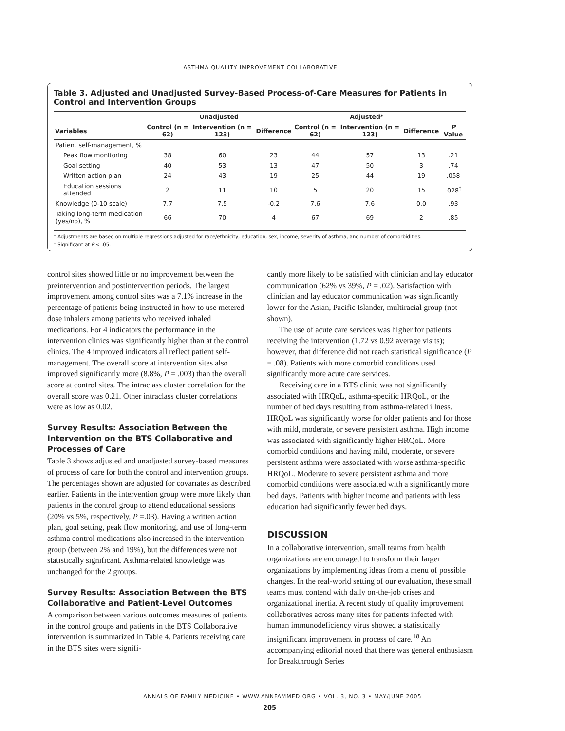ASTHMA QUALITY IMPROVEMENT COLLABORATIVE
Table 3. Adjusted and Unadjusted Survey-Based Process-of-Care Measures for Patients in Control and Intervention Groups
| | Unadjusted | | | Adjusted* | | | |
| --- | --- | --- | --- | --- | --- | --- | --- |
| Variables | Control (n = 62) | Intervention (n = 123) | Difference | Control (n = 62) | Intervention (n = 123) | Difference | P Value |
| Patient self-management, % | | | | | | | |
| Peak flow monitoring | 38 | 60 | 23 | 44 | 57 | 13 | .21 |
| Goal setting | 40 | 53 | 13 | 47 | 50 | 3 | .74 |
| Written action plan | 24 | 43 | 19 | 25 | 44 | 19 | .058 |
| Education sessions attended | 2 | 11 | 10 | 5 | 20 | 15 | .028<sup>†</sup> |
| Knowledge (0-10 scale) | 7.7 | 7.5 | -0.2 | 7.6 | 7.6 | 0.0 | .93 |
| Taking long-term medication (yes/no), % | 66 | 70 | 4 | 67 | 69 | 2 | .85 |
* Adjustments are based on multiple regressions adjusted for race/ethnicity, education, sex, income, severity of asthma, and number of comorbidities.
† Significant at P < .05.
control sites showed little or no improvement between the preintervention and postintervention periods. The largest improvement among control sites was a 7.1% increase in the percentage of patients being instructed in how to use metered-dose inhalers among patients who received inhaled medications. For 4 indicators the performance in the intervention clinics was significantly higher than at the control clinics. The 4 improved indicators all reflect patient self-management. The overall score at intervention sites also improved significantly more (8.8%, P = .003) than the overall score at control sites. The intraclass cluster correlation for the overall score was 0.21. Other intraclass cluster correlations were as low as 0.02.
Survey Results: Association Between the Intervention on the BTS Collaborative and Processes of Care
Table 3 shows adjusted and unadjusted survey-based measures of process of care for both the control and intervention groups. The percentages shown are adjusted for covariates as described earlier. Patients in the intervention group were more likely than patients in the control group to attend educational sessions (20% vs 5%, respectively, P =.03). Having a written action plan, goal setting, peak flow monitoring, and use of long-term asthma control medications also increased in the intervention group (between 2% and 19%), but the differences were not statistically significant. Asthma-related knowledge was unchanged for the 2 groups.
Survey Results: Association Between the BTS Collaborative and Patient-Level Outcomes
A comparison between various outcomes measures of patients in the control groups and patients in the BTS Collaborative intervention is summarized in Table 4. Patients receiving care in the BTS sites were signifi-
cantly more likely to be satisfied with clinician and lay educator communication (62% vs 39%, P = .02). Satisfaction with clinician and lay educator communication was significantly lower for the Asian, Pacific Islander, multiracial group (not shown).
The use of acute care services was higher for patients receiving the intervention (1.72 vs 0.92 average visits); however, that difference did not reach statistical significance (P = .08). Patients with more comorbid conditions used significantly more acute care services.
Receiving care in a BTS clinic was not significantly associated with HRQoL, asthma-specific HRQoL, or the number of bed days resulting from asthma-related illness. HRQoL was significantly worse for older patients and for those with mild, moderate, or severe persistent asthma. High income was associated with significantly higher HRQoL. More comorbid conditions and having mild, moderate, or severe persistent asthma were associated with worse asthma-specific HRQoL. Moderate to severe persistent asthma and more comorbid conditions were associated with a significantly more bed days. Patients with higher income and patients with less education had significantly fewer bed days.
DISCUSSION
In a collaborative intervention, small teams from health organizations are encouraged to transform their larger organizations by implementing ideas from a menu of possible changes. In the real-world setting of our evaluation, these small teams must contend with daily on-the-job crises and organizational inertia. A recent study of quality improvement collaboratives across many sites for patients infected with human immunodeficiency virus showed a statistically insignificant improvement in process of care.<sup>18</sup> An accompanying editorial noted that there was general enthusiasm for Breakthrough Series
ANNALS OF FAMILY MEDICINE • WWW.ANNFAMMED.ORG • VOL. 3, NO. 3 • MAY/JUNE 2005
205